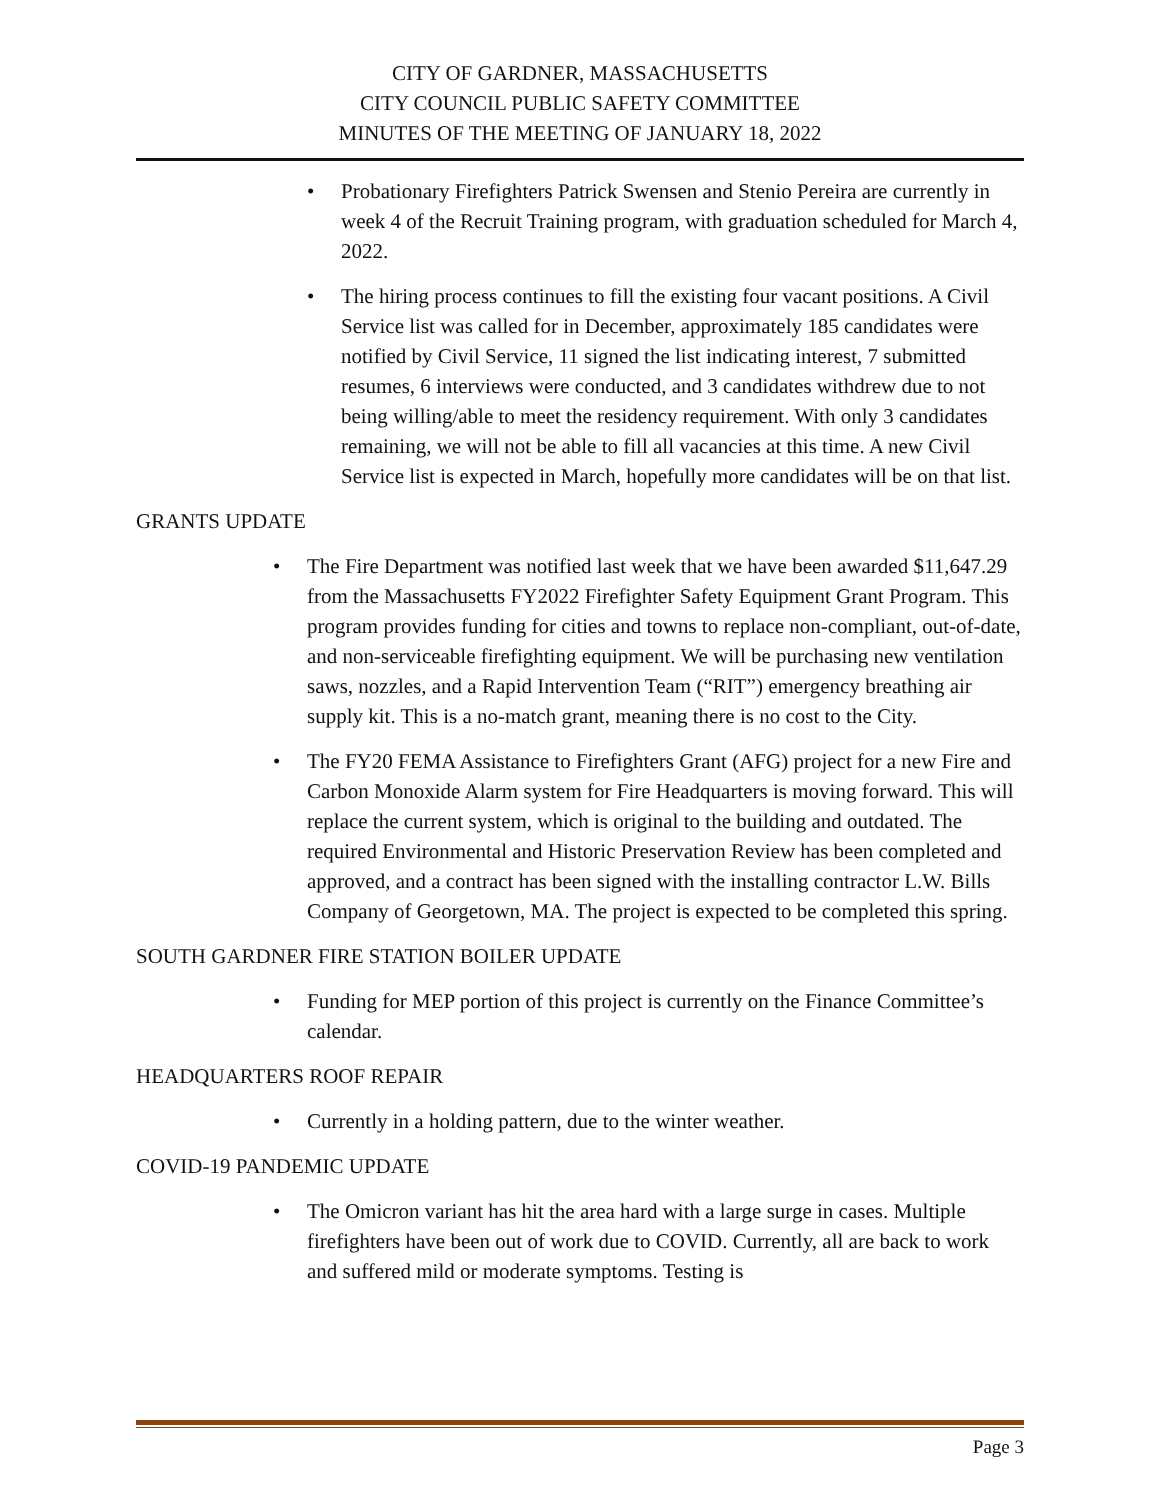CITY OF GARDNER, MASSACHUSETTS
CITY COUNCIL PUBLIC SAFETY COMMITTEE
MINUTES OF THE MEETING OF JANUARY 18, 2022
• Probationary Firefighters Patrick Swensen and Stenio Pereira are currently in week 4 of the Recruit Training program, with graduation scheduled for March 4, 2022.
• The hiring process continues to fill the existing four vacant positions. A Civil Service list was called for in December, approximately 185 candidates were notified by Civil Service, 11 signed the list indicating interest, 7 submitted resumes, 6 interviews were conducted, and 3 candidates withdrew due to not being willing/able to meet the residency requirement. With only 3 candidates remaining, we will not be able to fill all vacancies at this time. A new Civil Service list is expected in March, hopefully more candidates will be on that list.
GRANTS UPDATE
• The Fire Department was notified last week that we have been awarded $11,647.29 from the Massachusetts FY2022 Firefighter Safety Equipment Grant Program. This program provides funding for cities and towns to replace non-compliant, out-of-date, and non-serviceable firefighting equipment. We will be purchasing new ventilation saws, nozzles, and a Rapid Intervention Team (“RIT”) emergency breathing air supply kit. This is a no-match grant, meaning there is no cost to the City.
• The FY20 FEMA Assistance to Firefighters Grant (AFG) project for a new Fire and Carbon Monoxide Alarm system for Fire Headquarters is moving forward. This will replace the current system, which is original to the building and outdated. The required Environmental and Historic Preservation Review has been completed and approved, and a contract has been signed with the installing contractor L.W. Bills Company of Georgetown, MA. The project is expected to be completed this spring.
SOUTH GARDNER FIRE STATION BOILER UPDATE
• Funding for MEP portion of this project is currently on the Finance Committee’s calendar.
HEADQUARTERS ROOF REPAIR
• Currently in a holding pattern, due to the winter weather.
COVID-19 PANDEMIC UPDATE
• The Omicron variant has hit the area hard with a large surge in cases. Multiple firefighters have been out of work due to COVID. Currently, all are back to work and suffered mild or moderate symptoms. Testing is
Page 3